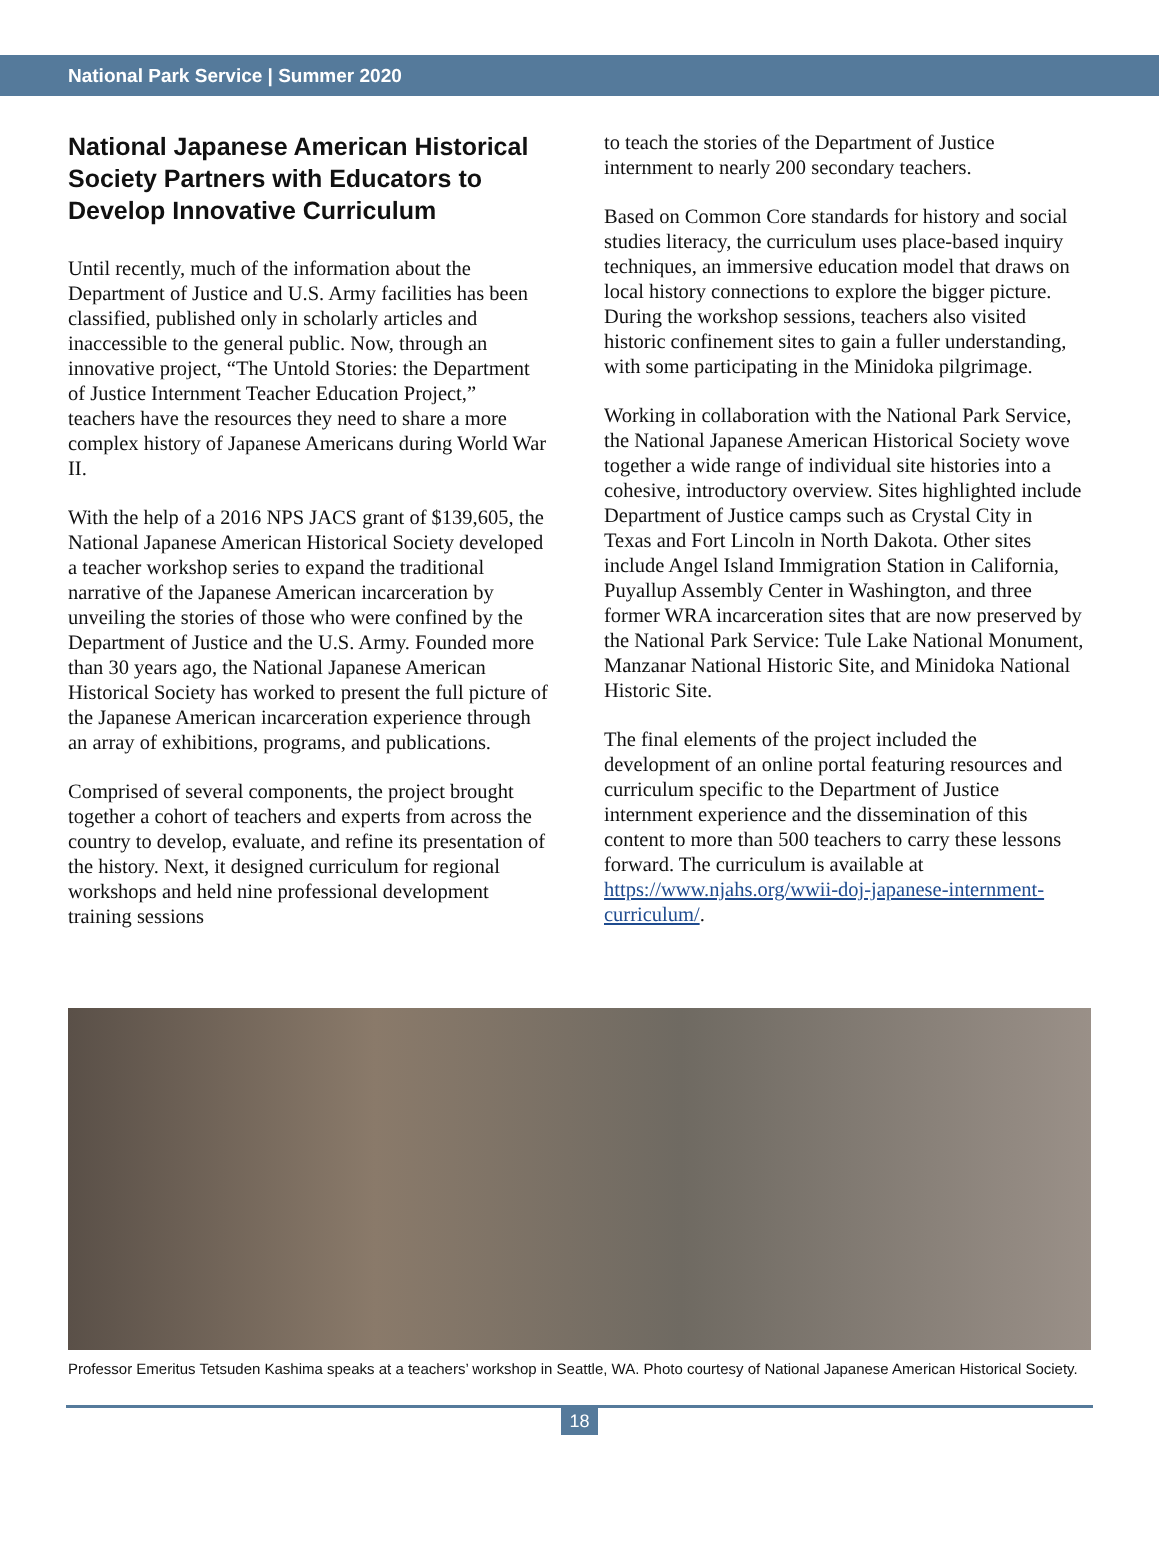National Park Service | Summer 2020
National Japanese American Historical Society Partners with Educators to Develop Innovative Curriculum
Until recently, much of the information about the Department of Justice and U.S. Army facilities has been classified, published only in scholarly articles and inaccessible to the general public. Now, through an innovative project, “The Untold Stories: the Department of Justice Internment Teacher Education Project,” teachers have the resources they need to share a more complex history of Japanese Americans during World War II.
With the help of a 2016 NPS JACS grant of $139,605, the National Japanese American Historical Society developed a teacher workshop series to expand the traditional narrative of the Japanese American incarceration by unveiling the stories of those who were confined by the Department of Justice and the U.S. Army. Founded more than 30 years ago, the National Japanese American Historical Society has worked to present the full picture of the Japanese American incarceration experience through an array of exhibitions, programs, and publications.
Comprised of several components, the project brought together a cohort of teachers and experts from across the country to develop, evaluate, and refine its presentation of the history. Next, it designed curriculum for regional workshops and held nine professional development training sessions
to teach the stories of the Department of Justice internment to nearly 200 secondary teachers.
Based on Common Core standards for history and social studies literacy, the curriculum uses place-based inquiry techniques, an immersive education model that draws on local history connections to explore the bigger picture. During the workshop sessions, teachers also visited historic confinement sites to gain a fuller understanding, with some participating in the Minidoka pilgrimage.
Working in collaboration with the National Park Service, the National Japanese American Historical Society wove together a wide range of individual site histories into a cohesive, introductory overview. Sites highlighted include Department of Justice camps such as Crystal City in Texas and Fort Lincoln in North Dakota. Other sites include Angel Island Immigration Station in California, Puyallup Assembly Center in Washington, and three former WRA incarceration sites that are now preserved by the National Park Service: Tule Lake National Monument, Manzanar National Historic Site, and Minidoka National Historic Site.
The final elements of the project included the development of an online portal featuring resources and curriculum specific to the Department of Justice internment experience and the dissemination of this content to more than 500 teachers to carry these lessons forward. The curriculum is available at https://www.njahs.org/wwii-doj-japanese-internment-curriculum/.
Professor Emeritus Tetsuden Kashima speaks at a teachers’ workshop in Seattle, WA. Photo courtesy of National Japanese American Historical Society.
18